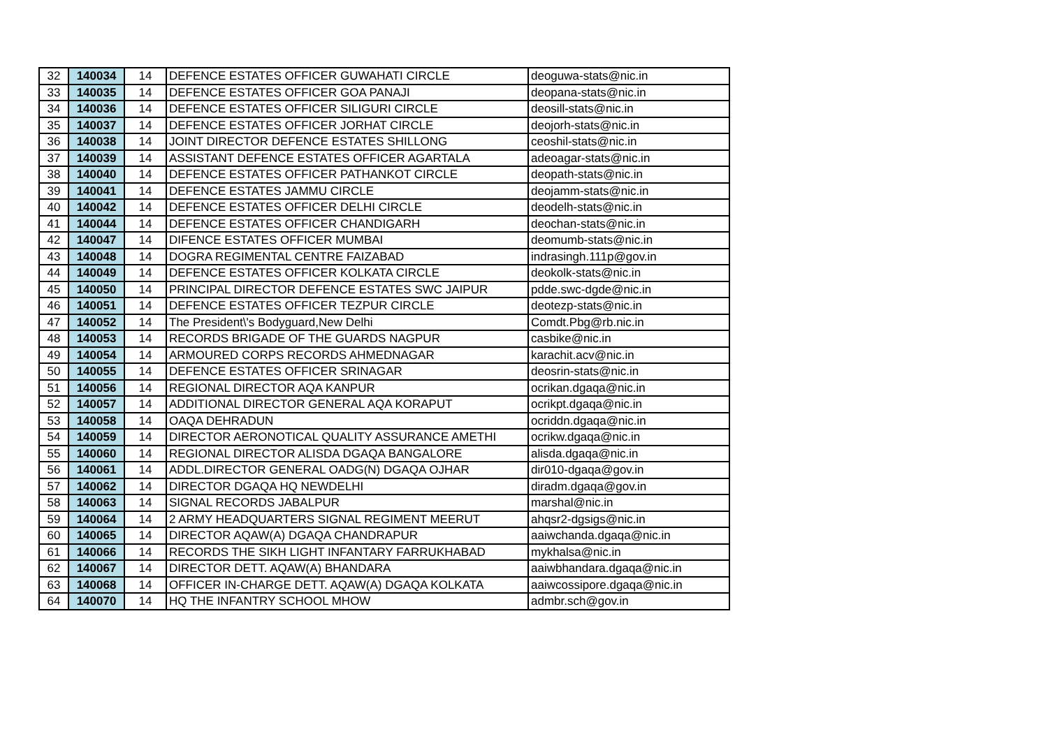| 32 | 140034 | 14 | DEFENCE ESTATES OFFICER GUWAHATI CIRCLE | deoguwa-stats@nic.in |
| 33 | 140035 | 14 | DEFENCE ESTATES OFFICER GOA PANAJI | deopana-stats@nic.in |
| 34 | 140036 | 14 | DEFENCE ESTATES OFFICER SILIGURI CIRCLE | deosill-stats@nic.in |
| 35 | 140037 | 14 | DEFENCE ESTATES OFFICER JORHAT CIRCLE | deojorh-stats@nic.in |
| 36 | 140038 | 14 | JOINT DIRECTOR DEFENCE ESTATES SHILLONG | ceoshil-stats@nic.in |
| 37 | 140039 | 14 | ASSISTANT DEFENCE ESTATES OFFICER AGARTALA | adeoagar-stats@nic.in |
| 38 | 140040 | 14 | DEFENCE ESTATES OFFICER PATHANKOT CIRCLE | deopath-stats@nic.in |
| 39 | 140041 | 14 | DEFENCE ESTATES JAMMU CIRCLE | deojamm-stats@nic.in |
| 40 | 140042 | 14 | DEFENCE ESTATES OFFICER DELHI CIRCLE | deodelh-stats@nic.in |
| 41 | 140044 | 14 | DEFENCE ESTATES OFFICER CHANDIGARH | deochan-stats@nic.in |
| 42 | 140047 | 14 | DIFENCE ESTATES OFFICER MUMBAI | deomumb-stats@nic.in |
| 43 | 140048 | 14 | DOGRA REGIMENTAL CENTRE FAIZABAD | indrasingh.111p@gov.in |
| 44 | 140049 | 14 | DEFENCE ESTATES OFFICER KOLKATA CIRCLE | deokolk-stats@nic.in |
| 45 | 140050 | 14 | PRINCIPAL DIRECTOR DEFENCE ESTATES SWC JAIPUR | pdde.swc-dgde@nic.in |
| 46 | 140051 | 14 | DEFENCE ESTATES OFFICER TEZPUR CIRCLE | deotezp-stats@nic.in |
| 47 | 140052 | 14 | The President\'s Bodyguard,New Delhi | Comdt.Pbg@rb.nic.in |
| 48 | 140053 | 14 | RECORDS BRIGADE OF THE GUARDS NAGPUR | casbike@nic.in |
| 49 | 140054 | 14 | ARMOURED CORPS RECORDS AHMEDNAGAR | karachit.acv@nic.in |
| 50 | 140055 | 14 | DEFENCE ESTATES OFFICER SRINAGAR | deosrin-stats@nic.in |
| 51 | 140056 | 14 | REGIONAL DIRECTOR AQA KANPUR | ocrikan.dgaqa@nic.in |
| 52 | 140057 | 14 | ADDITIONAL DIRECTOR GENERAL AQA KORAPUT | ocrikpt.dgaqa@nic.in |
| 53 | 140058 | 14 | OAQA DEHRADUN | ocriddn.dgaqa@nic.in |
| 54 | 140059 | 14 | DIRECTOR AERONOTICAL QUALITY ASSURANCE AMETHI | ocrikw.dgaqa@nic.in |
| 55 | 140060 | 14 | REGIONAL DIRECTOR ALISDA DGAQA BANGALORE | alisda.dgaqa@nic.in |
| 56 | 140061 | 14 | ADDL.DIRECTOR GENERAL OADG(N) DGAQA OJHAR | dir010-dgaqa@gov.in |
| 57 | 140062 | 14 | DIRECTOR DGAQA HQ NEWDELHI | diradm.dgaqa@gov.in |
| 58 | 140063 | 14 | SIGNAL RECORDS JABALPUR | marshal@nic.in |
| 59 | 140064 | 14 | 2 ARMY HEADQUARTERS SIGNAL REGIMENT MEERUT | ahqsr2-dgsigs@nic.in |
| 60 | 140065 | 14 | DIRECTOR AQAW(A) DGAQA CHANDRAPUR | aaiwchanda.dgaqa@nic.in |
| 61 | 140066 | 14 | RECORDS THE SIKH LIGHT INFANTARY FARRUKHABAD | mykhalsa@nic.in |
| 62 | 140067 | 14 | DIRECTOR DETT. AQAW(A) BHANDARA | aaiwbhandara.dgaqa@nic.in |
| 63 | 140068 | 14 | OFFICER IN-CHARGE DETT. AQAW(A) DGAQA KOLKATA | aaiwcossipore.dgaqa@nic.in |
| 64 | 140070 | 14 | HQ THE INFANTRY SCHOOL MHOW | admbr.sch@gov.in |